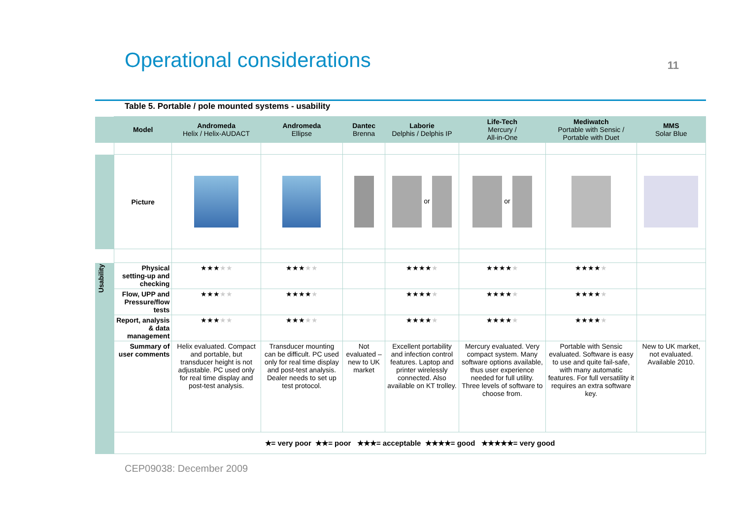Operational considerations
11
Table 5. Portable / pole mounted systems - usability
| | Model | Andromeda Helix / Helix-AUDACT | Andromeda Ellipse | Dantec Brenna | Laborie Delphis / Delphis IP | Life-Tech Mercury / All-in-One | Mediwatch Portable with Sensic / Portable with Duet | MMS Solar Blue |
| --- | --- | --- | --- | --- | --- | --- | --- | --- |
| | Picture | | | | or | or | | |
| Usability | Physical setting-up and checking | ★★★ ★★ | ★★★ ★★ | | ★★★★ ★ | ★★★★ ★ | ★★★★ ★ | |
| | Flow, UPP and Pressure/flow tests | ★★★ ★★ | ★★★★ ★ | | ★★★★ ★ | ★★★★ ★ | ★★★★ ★ | |
| | Report, analysis & data management | ★★★ ★★ | ★★★ ★★ | | ★★★★ ★ | ★★★★ ★ | ★★★★ ★ | |
| | Summary of user comments | Helix evaluated. Compact and portable, but transducer height is not adjustable. PC used only for real time display and post-test analysis. | Transducer mounting can be difficult. PC used only for real time display and post-test analysis. Dealer needs to set up test protocol. | Not evaluated – new to UK market | Excellent portability and infection control features. Laptop and printer wirelessly connected. Also available on KT trolley. | Mercury evaluated. Very compact system. Many software options available, thus user experience needed for full utility. Three levels of software to choose from. | Portable with Sensic evaluated. Software is easy to use and quite fail-safe, with many automatic features. For full versatility it requires an extra software key. | New to UK market, not evaluated. Available 2010. |
| | ★= very poor ★★= poor ★★★= acceptable ★★★★= good ★★★★★= very good | | | | | | | |
CEP09038: December 2009